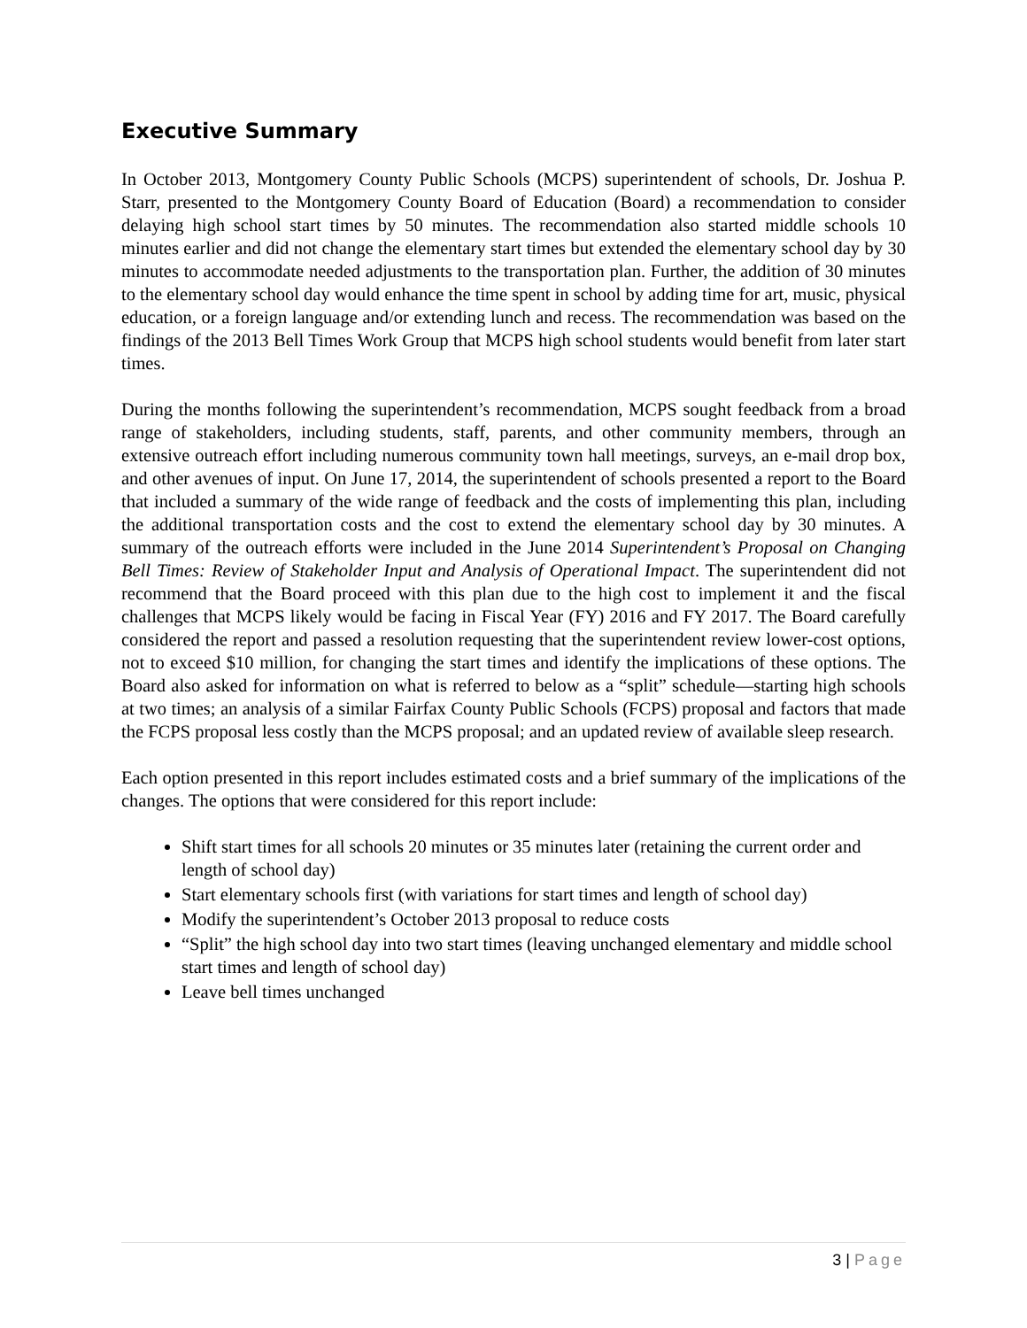Executive Summary
In October 2013, Montgomery County Public Schools (MCPS) superintendent of schools, Dr. Joshua P. Starr, presented to the Montgomery County Board of Education (Board) a recommendation to consider delaying high school start times by 50 minutes. The recommendation also started middle schools 10 minutes earlier and did not change the elementary start times but extended the elementary school day by 30 minutes to accommodate needed adjustments to the transportation plan. Further, the addition of 30 minutes to the elementary school day would enhance the time spent in school by adding time for art, music, physical education, or a foreign language and/or extending lunch and recess. The recommendation was based on the findings of the 2013 Bell Times Work Group that MCPS high school students would benefit from later start times.
During the months following the superintendent’s recommendation, MCPS sought feedback from a broad range of stakeholders, including students, staff, parents, and other community members, through an extensive outreach effort including numerous community town hall meetings, surveys, an e-mail drop box, and other avenues of input. On June 17, 2014, the superintendent of schools presented a report to the Board that included a summary of the wide range of feedback and the costs of implementing this plan, including the additional transportation costs and the cost to extend the elementary school day by 30 minutes. A summary of the outreach efforts were included in the June 2014 Superintendent’s Proposal on Changing Bell Times: Review of Stakeholder Input and Analysis of Operational Impact. The superintendent did not recommend that the Board proceed with this plan due to the high cost to implement it and the fiscal challenges that MCPS likely would be facing in Fiscal Year (FY) 2016 and FY 2017. The Board carefully considered the report and passed a resolution requesting that the superintendent review lower-cost options, not to exceed $10 million, for changing the start times and identify the implications of these options. The Board also asked for information on what is referred to below as a “split” schedule—starting high schools at two times; an analysis of a similar Fairfax County Public Schools (FCPS) proposal and factors that made the FCPS proposal less costly than the MCPS proposal; and an updated review of available sleep research.
Each option presented in this report includes estimated costs and a brief summary of the implications of the changes. The options that were considered for this report include:
Shift start times for all schools 20 minutes or 35 minutes later (retaining the current order and length of school day)
Start elementary schools first (with variations for start times and length of school day)
Modify the superintendent’s October 2013 proposal to reduce costs
“Split” the high school day into two start times (leaving unchanged elementary and middle school start times and length of school day)
Leave bell times unchanged
3 | Page